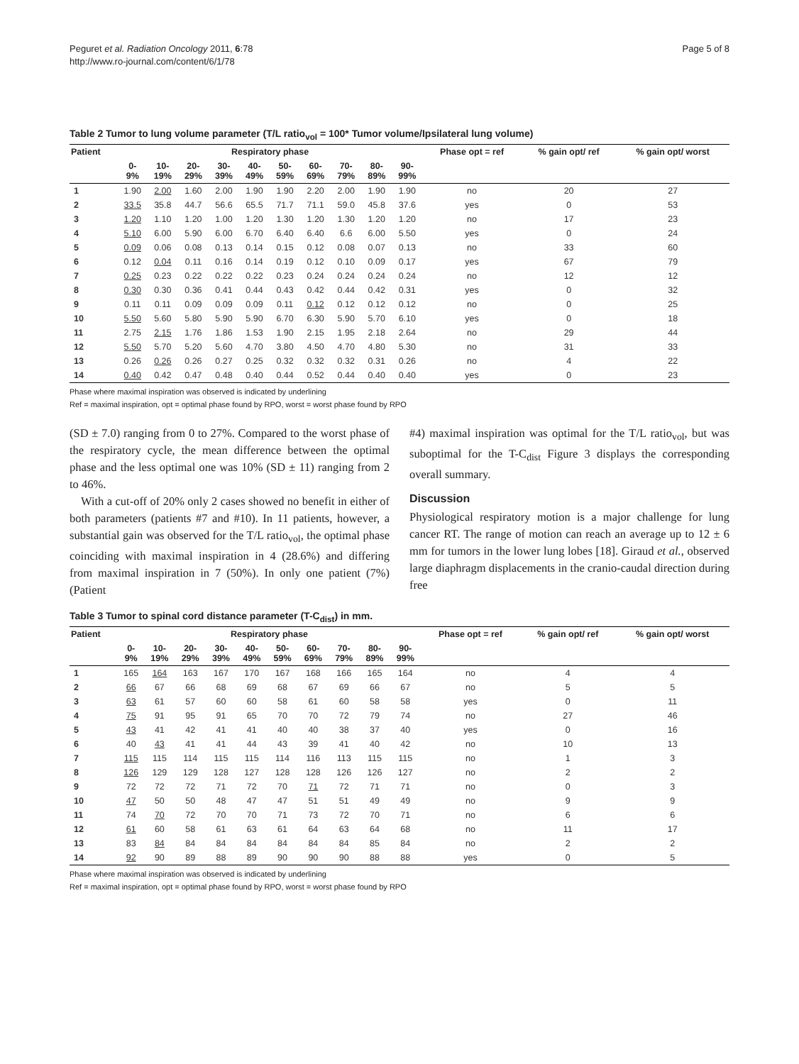Peguret et al. Radiation Oncology 2011, 6:78
http://www.ro-journal.com/content/6/1/78
Page 5 of 8
Table 2 Tumor to lung volume parameter (T/L ratio<sub>vol</sub> = 100* Tumor volume/Ipsilateral lung volume)
| Patient | Respiratory phase | | | | | | | | | | Phase opt = ref | % gain opt/ ref | % gain opt/ worst |
| --- | --- | --- | --- | --- | --- | --- | --- | --- | --- | --- | --- | --- | --- |
| | 0- 9% | 10- 19% | 20- 29% | 30- 39% | 40- 49% | 50- 59% | 60- 69% | 70- 79% | 80- 89% | 90- 99% | | | |
| 1 | 1.90 | 2.00 | 1.60 | 2.00 | 1.90 | 1.90 | 2.20 | 2.00 | 1.90 | 1.90 | no | 20 | 27 |
| 2 | 33.5 | 35.8 | 44.7 | 56.6 | 65.5 | 71.7 | 71.1 | 59.0 | 45.8 | 37.6 | yes | 0 | 53 |
| 3 | 1.20 | 1.10 | 1.20 | 1.00 | 1.20 | 1.30 | 1.20 | 1.30 | 1.20 | 1.20 | no | 17 | 23 |
| 4 | 5.10 | 6.00 | 5.90 | 6.00 | 6.70 | 6.40 | 6.40 | 6.6 | 6.00 | 5.50 | yes | 0 | 24 |
| 5 | 0.09 | 0.06 | 0.08 | 0.13 | 0.14 | 0.15 | 0.12 | 0.08 | 0.07 | 0.13 | no | 33 | 60 |
| 6 | 0.12 | 0.04 | 0.11 | 0.16 | 0.14 | 0.19 | 0.12 | 0.10 | 0.09 | 0.17 | yes | 67 | 79 |
| 7 | 0.25 | 0.23 | 0.22 | 0.22 | 0.22 | 0.23 | 0.24 | 0.24 | 0.24 | 0.24 | no | 12 | 12 |
| 8 | 0.30 | 0.30 | 0.36 | 0.41 | 0.44 | 0.43 | 0.42 | 0.44 | 0.42 | 0.31 | yes | 0 | 32 |
| 9 | 0.11 | 0.11 | 0.09 | 0.09 | 0.09 | 0.11 | 0.12 | 0.12 | 0.12 | 0.12 | no | 0 | 25 |
| 10 | 5.50 | 5.60 | 5.80 | 5.90 | 5.90 | 6.70 | 6.30 | 5.90 | 5.70 | 6.10 | yes | 0 | 18 |
| 11 | 2.75 | 2.15 | 1.76 | 1.86 | 1.53 | 1.90 | 2.15 | 1.95 | 2.18 | 2.64 | no | 29 | 44 |
| 12 | 5.50 | 5.70 | 5.20 | 5.60 | 4.70 | 3.80 | 4.50 | 4.70 | 4.80 | 5.30 | no | 31 | 33 |
| 13 | 0.26 | 0.26 | 0.26 | 0.27 | 0.25 | 0.32 | 0.32 | 0.32 | 0.31 | 0.26 | no | 4 | 22 |
| 14 | 0.40 | 0.42 | 0.47 | 0.48 | 0.40 | 0.44 | 0.52 | 0.44 | 0.40 | 0.40 | yes | 0 | 23 |
Phase where maximal inspiration was observed is indicated by underlining
Ref = maximal inspiration, opt = optimal phase found by RPO, worst = worst phase found by RPO
(SD ± 7.0) ranging from 0 to 27%. Compared to the worst phase of the respiratory cycle, the mean difference between the optimal phase and the less optimal one was 10% (SD ± 11) ranging from 2 to 46%.
With a cut-off of 20% only 2 cases showed no benefit in either of both parameters (patients #7 and #10). In 11 patients, however, a substantial gain was observed for the T/L ratio<sub>vol</sub>, the optimal phase coinciding with maximal inspiration in 4 (28.6%) and differing from maximal inspiration in 7 (50%). In only one patient (7%) (Patient
#4) maximal inspiration was optimal for the T/L ratio<sub>vol</sub>, but was suboptimal for the T-C<sub>dist</sub> Figure 3 displays the corresponding overall summary.
Discussion
Physiological respiratory motion is a major challenge for lung cancer RT. The range of motion can reach an average up to 12 ± 6 mm for tumors in the lower lung lobes [18]. Giraud et al., observed large diaphragm displacements in the cranio-caudal direction during free
Table 3 Tumor to spinal cord distance parameter (T-C<sub>dist</sub>) in mm.
| Patient | Respiratory phase | | | | | | | | | | Phase opt = ref | % gain opt/ ref | % gain opt/ worst |
| --- | --- | --- | --- | --- | --- | --- | --- | --- | --- | --- | --- | --- | --- |
| | 0- 9% | 10- 19% | 20- 29% | 30- 39% | 40- 49% | 50- 59% | 60- 69% | 70- 79% | 80- 89% | 90- 99% | | | |
| 1 | 165 | 164 | 163 | 167 | 170 | 167 | 168 | 166 | 165 | 164 | no | 4 | 4 |
| 2 | 66 | 67 | 66 | 68 | 69 | 68 | 67 | 69 | 66 | 67 | no | 5 | 5 |
| 3 | 63 | 61 | 57 | 60 | 60 | 58 | 61 | 60 | 58 | 58 | yes | 0 | 11 |
| 4 | 75 | 91 | 95 | 91 | 65 | 70 | 70 | 72 | 79 | 74 | no | 27 | 46 |
| 5 | 43 | 41 | 42 | 41 | 41 | 40 | 40 | 38 | 37 | 40 | yes | 0 | 16 |
| 6 | 40 | 43 | 41 | 41 | 44 | 43 | 39 | 41 | 40 | 42 | no | 10 | 13 |
| 7 | 115 | 115 | 114 | 115 | 115 | 114 | 116 | 113 | 115 | 115 | no | 1 | 3 |
| 8 | 126 | 129 | 129 | 128 | 127 | 128 | 128 | 126 | 126 | 127 | no | 2 | 2 |
| 9 | 72 | 72 | 72 | 71 | 72 | 70 | 71 | 72 | 71 | 71 | no | 0 | 3 |
| 10 | 47 | 50 | 50 | 48 | 47 | 47 | 51 | 51 | 49 | 49 | no | 9 | 9 |
| 11 | 74 | 70 | 72 | 70 | 70 | 71 | 73 | 72 | 70 | 71 | no | 6 | 6 |
| 12 | 61 | 60 | 58 | 61 | 63 | 61 | 64 | 63 | 64 | 68 | no | 11 | 17 |
| 13 | 83 | 84 | 84 | 84 | 84 | 84 | 84 | 84 | 85 | 84 | no | 2 | 2 |
| 14 | 92 | 90 | 89 | 88 | 89 | 90 | 90 | 90 | 88 | 88 | yes | 0 | 5 |
Phase where maximal inspiration was observed is indicated by underlining
Ref = maximal inspiration, opt = optimal phase found by RPO, worst = worst phase found by RPO